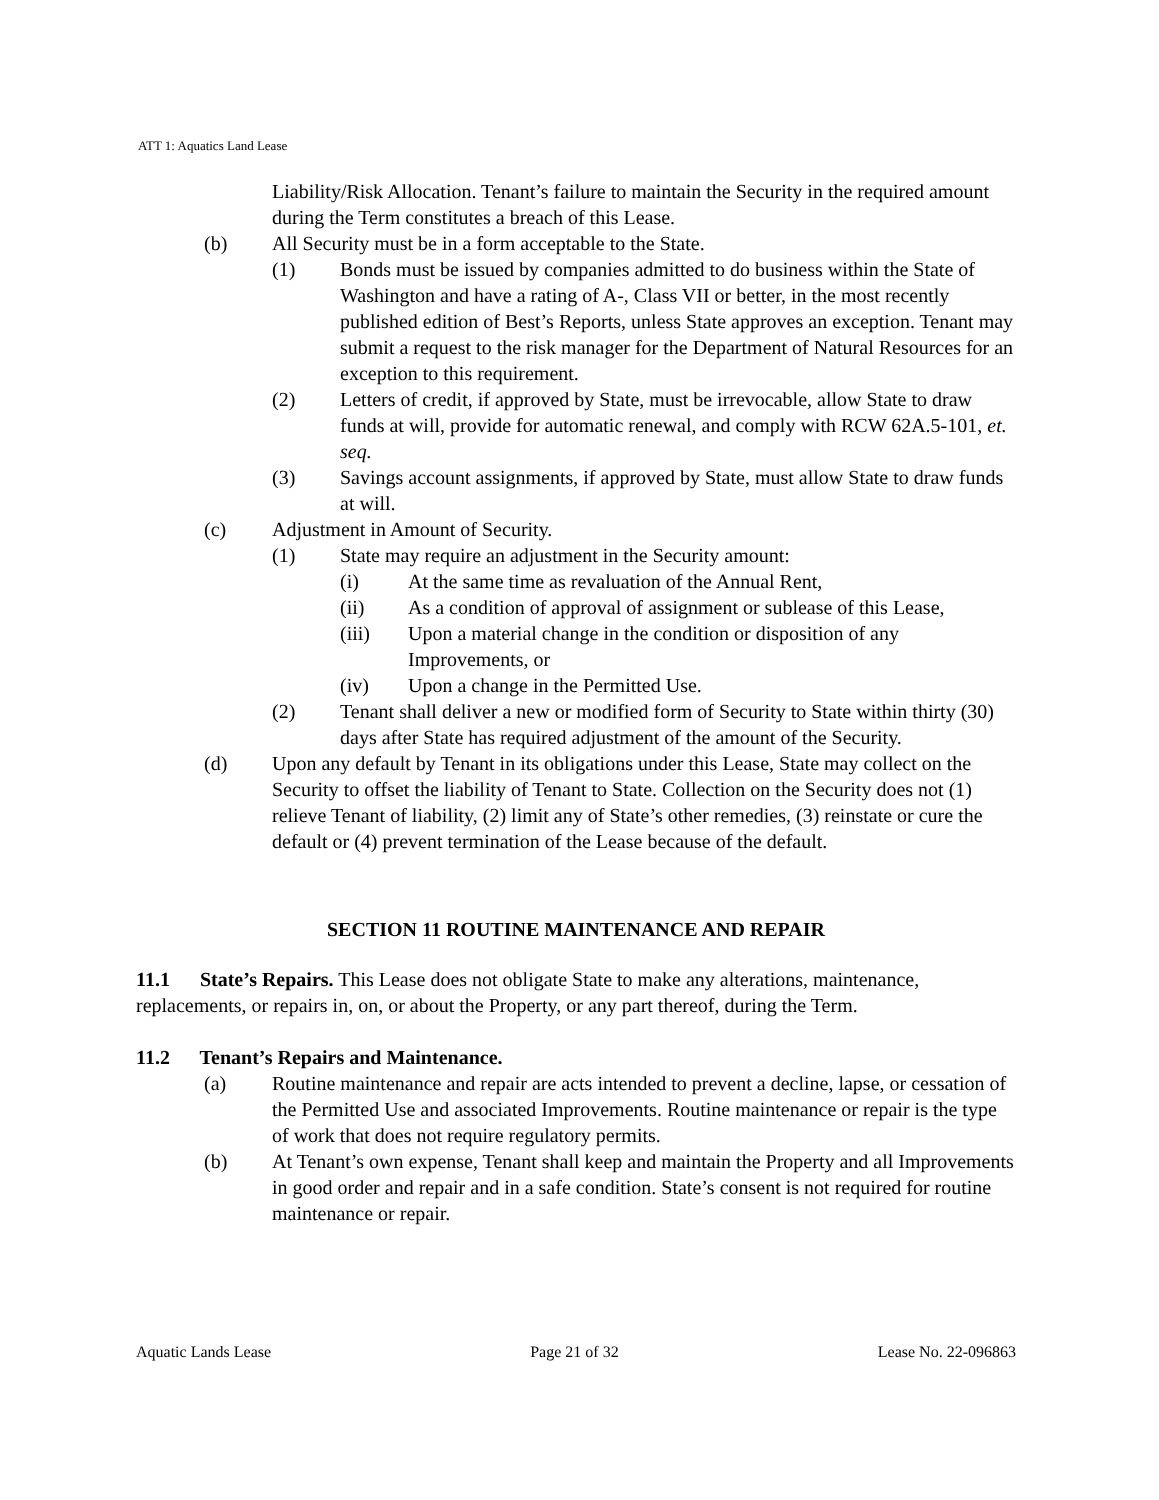ATT 1: Aquatics Land Lease
Liability/Risk Allocation. Tenant’s failure to maintain the Security in the required amount during the Term constitutes a breach of this Lease.
(b) All Security must be in a form acceptable to the State.
(1) Bonds must be issued by companies admitted to do business within the State of Washington and have a rating of A-, Class VII or better, in the most recently published edition of Best’s Reports, unless State approves an exception. Tenant may submit a request to the risk manager for the Department of Natural Resources for an exception to this requirement.
(2) Letters of credit, if approved by State, must be irrevocable, allow State to draw funds at will, provide for automatic renewal, and comply with RCW 62A.5-101, et. seq.
(3) Savings account assignments, if approved by State, must allow State to draw funds at will.
(c) Adjustment in Amount of Security.
(1) State may require an adjustment in the Security amount:
(i) At the same time as revaluation of the Annual Rent,
(ii) As a condition of approval of assignment or sublease of this Lease,
(iii) Upon a material change in the condition or disposition of any Improvements, or
(iv) Upon a change in the Permitted Use.
(2) Tenant shall deliver a new or modified form of Security to State within thirty (30) days after State has required adjustment of the amount of the Security.
(d) Upon any default by Tenant in its obligations under this Lease, State may collect on the Security to offset the liability of Tenant to State. Collection on the Security does not (1) relieve Tenant of liability, (2) limit any of State’s other remedies, (3) reinstate or cure the default or (4) prevent termination of the Lease because of the default.
SECTION 11 ROUTINE MAINTENANCE AND REPAIR
11.1 State’s Repairs. This Lease does not obligate State to make any alterations, maintenance, replacements, or repairs in, on, or about the Property, or any part thereof, during the Term.
11.2 Tenant’s Repairs and Maintenance.
(a) Routine maintenance and repair are acts intended to prevent a decline, lapse, or cessation of the Permitted Use and associated Improvements. Routine maintenance or repair is the type of work that does not require regulatory permits.
(b) At Tenant’s own expense, Tenant shall keep and maintain the Property and all Improvements in good order and repair and in a safe condition. State’s consent is not required for routine maintenance or repair.
Aquatic Lands Lease Page 21 of 32 Lease No. 22-096863